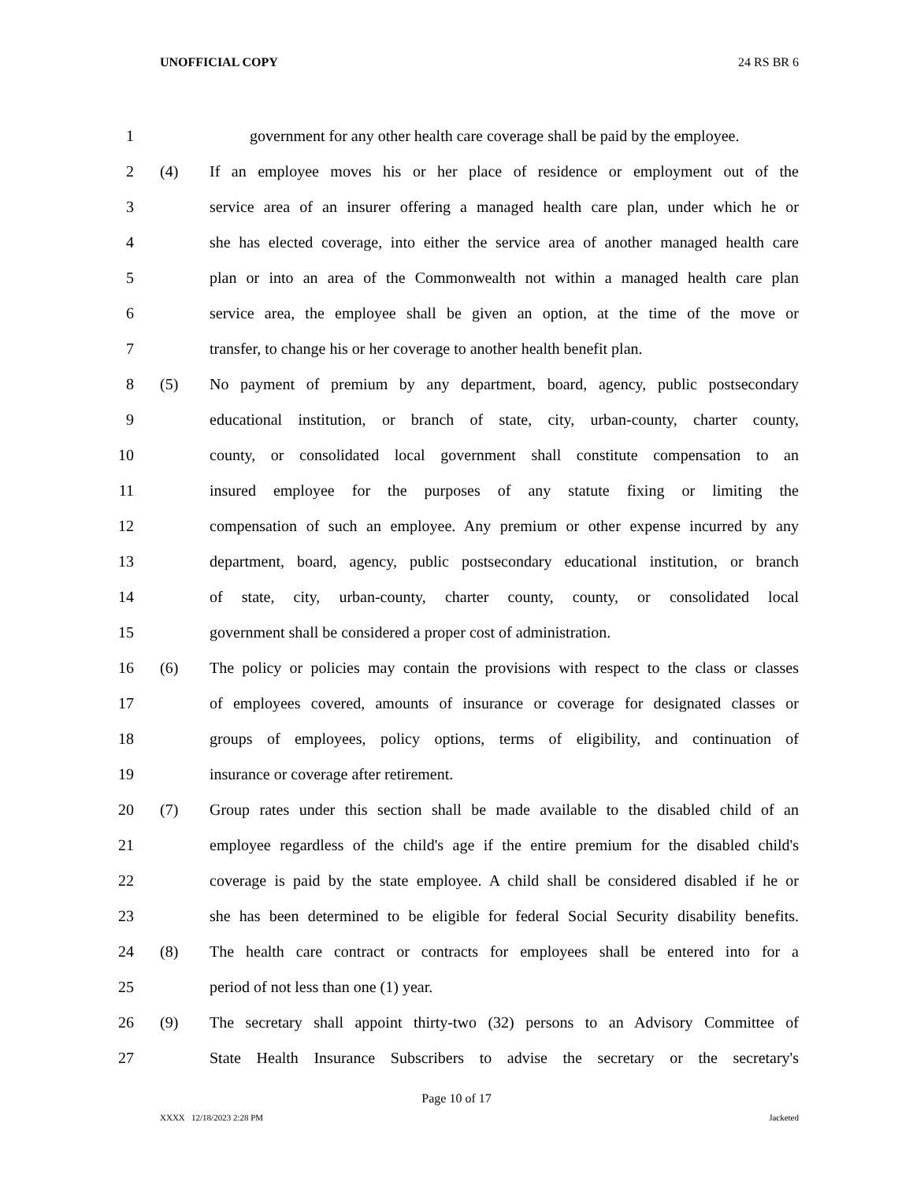UNOFFICIAL COPY 24 RS BR 6
1 government for any other health care coverage shall be paid by the employee.
2 (4) If an employee moves his or her place of residence or employment out of the
3 service area of an insurer offering a managed health care plan, under which he or
4 she has elected coverage, into either the service area of another managed health care
5 plan or into an area of the Commonwealth not within a managed health care plan
6 service area, the employee shall be given an option, at the time of the move or
7 transfer, to change his or her coverage to another health benefit plan.
8 (5) No payment of premium by any department, board, agency, public postsecondary
9 educational institution, or branch of state, city, urban-county, charter county,
10 county, or consolidated local government shall constitute compensation to an
11 insured employee for the purposes of any statute fixing or limiting the
12 compensation of such an employee. Any premium or other expense incurred by any
13 department, board, agency, public postsecondary educational institution, or branch
14 of state, city, urban-county, charter county, county, or consolidated local
15 government shall be considered a proper cost of administration.
16 (6) The policy or policies may contain the provisions with respect to the class or classes
17 of employees covered, amounts of insurance or coverage for designated classes or
18 groups of employees, policy options, terms of eligibility, and continuation of
19 insurance or coverage after retirement.
20 (7) Group rates under this section shall be made available to the disabled child of an
21 employee regardless of the child's age if the entire premium for the disabled child's
22 coverage is paid by the state employee. A child shall be considered disabled if he or
23 she has been determined to be eligible for federal Social Security disability benefits.
24 (8) The health care contract or contracts for employees shall be entered into for a
25 period of not less than one (1) year.
26 (9) The secretary shall appoint thirty-two (32) persons to an Advisory Committee of
27 State Health Insurance Subscribers to advise the secretary or the secretary's
Page 10 of 17
XXXX 12/18/2023 2:28 PM Jacketed